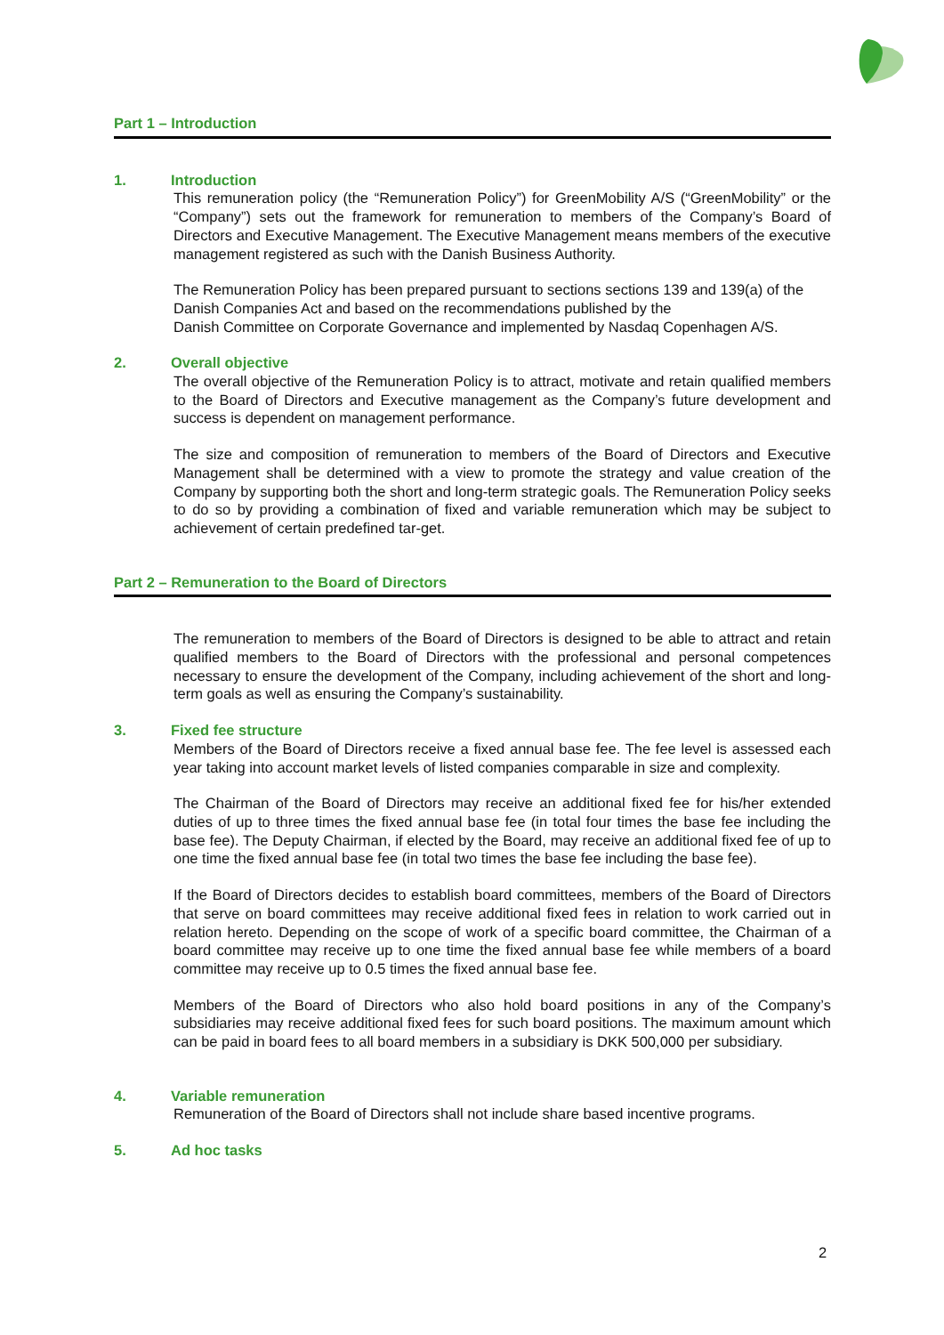Part 1 – Introduction
1. Introduction
This remuneration policy (the “Remuneration Policy”) for GreenMobility A/S (“GreenMobility” or the “Company”) sets out the framework for remuneration to members of the Company’s Board of Directors and Executive Management. The Executive Management means members of the executive management registered as such with the Danish Business Authority.
The Remuneration Policy has been prepared pursuant to sections sections 139 and 139(a) of the Danish Companies Act and based on the recommendations published by the
Danish Committee on Corporate Governance and implemented by Nasdaq Copenhagen A/S.
2. Overall objective
The overall objective of the Remuneration Policy is to attract, motivate and retain qualified members to the Board of Directors and Executive management as the Company’s future development and success is dependent on management performance.
The size and composition of remuneration to members of the Board of Directors and Executive Management shall be determined with a view to promote the strategy and value creation of the Company by supporting both the short and long-term strategic goals. The Remuneration Policy seeks to do so by providing a combination of fixed and variable remuneration which may be subject to achievement of certain predefined tar-get.
Part 2 – Remuneration to the Board of Directors
The remuneration to members of the Board of Directors is designed to be able to attract and retain qualified members to the Board of Directors with the professional and personal competences necessary to ensure the development of the Company, including achievement of the short and long-term goals as well as ensuring the Company’s sustainability.
3. Fixed fee structure
Members of the Board of Directors receive a fixed annual base fee. The fee level is assessed each year taking into account market levels of listed companies comparable in size and complexity.
The Chairman of the Board of Directors may receive an additional fixed fee for his/her extended duties of up to three times the fixed annual base fee (in total four times the base fee including the base fee). The Deputy Chairman, if elected by the Board, may receive an additional fixed fee of up to one time the fixed annual base fee (in total two times the base fee including the base fee).
If the Board of Directors decides to establish board committees, members of the Board of Directors that serve on board committees may receive additional fixed fees in relation to work carried out in relation hereto. Depending on the scope of work of a specific board committee, the Chairman of a board committee may receive up to one time the fixed annual base fee while members of a board committee may receive up to 0.5 times the fixed annual base fee.
Members of the Board of Directors who also hold board positions in any of the Company’s subsidiaries may receive additional fixed fees for such board positions. The maximum amount which can be paid in board fees to all board members in a subsidiary is DKK 500,000 per subsidiary.
4. Variable remuneration
Remuneration of the Board of Directors shall not include share based incentive programs.
5. Ad hoc tasks
2